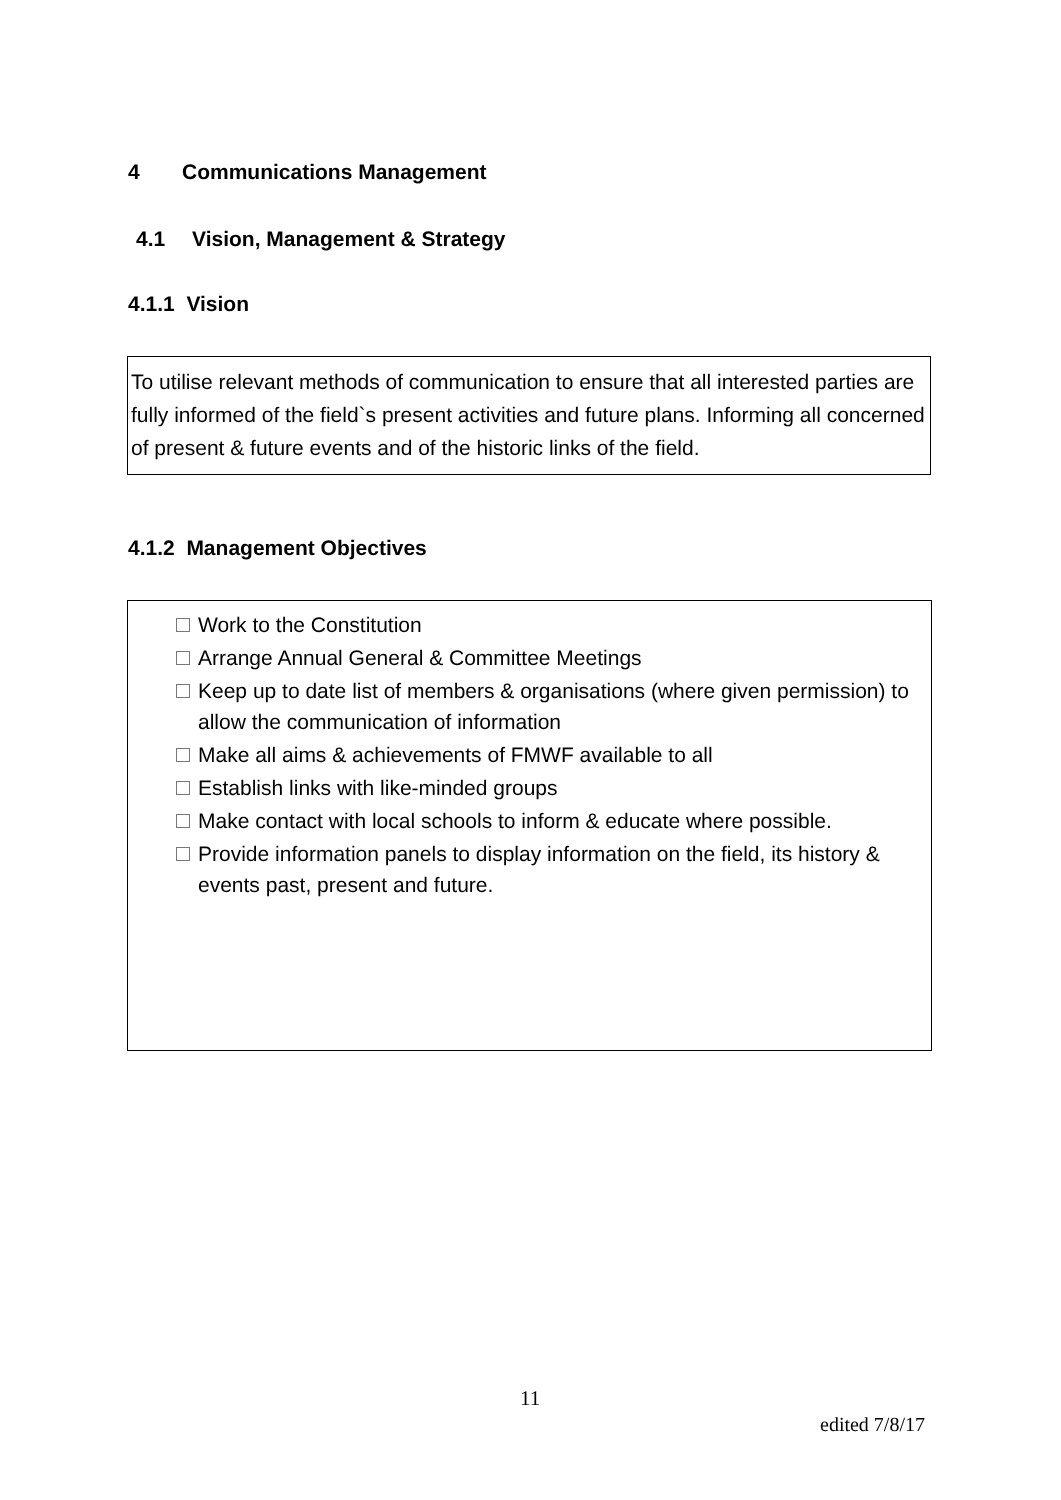4 Communications Management
4.1 Vision, Management & Strategy
4.1.1 Vision
To utilise relevant methods of communication to ensure that all interested parties are fully informed of the field`s present activities and future plans. Informing all concerned of present & future events and of the historic links of the field.
4.1.2 Management Objectives
Work to the Constitution
Arrange Annual General & Committee Meetings
Keep up to date list of members & organisations (where given permission) to allow the communication of information
Make all aims & achievements of FMWF available to all
Establish links with like-minded groups
Make contact with local schools to inform & educate where possible.
Provide information panels to display information on the field, its history & events past, present and future.
11
edited 7/8/17